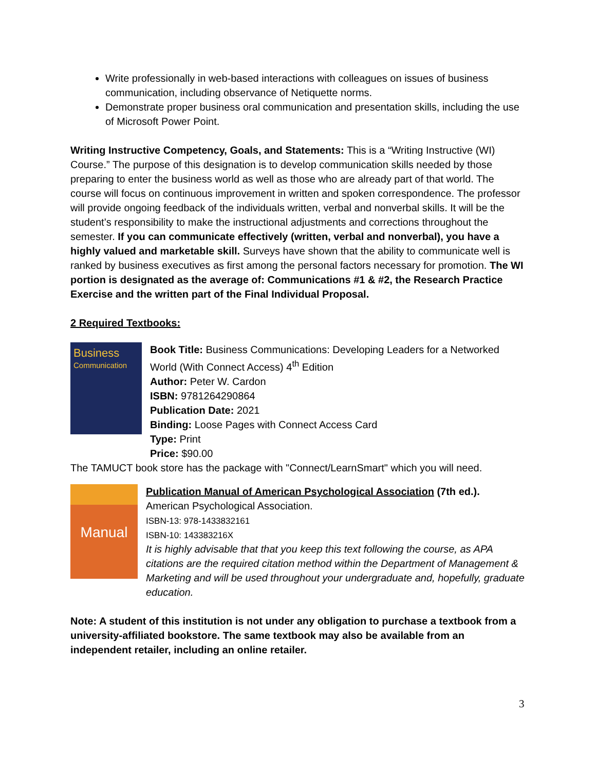Write professionally in web-based interactions with colleagues on issues of business communication, including observance of Netiquette norms.
Demonstrate proper business oral communication and presentation skills, including the use of Microsoft Power Point.
Writing Instructive Competency, Goals, and Statements: This is a “Writing Instructive (WI) Course.” The purpose of this designation is to develop communication skills needed by those preparing to enter the business world as well as those who are already part of that world. The course will focus on continuous improvement in written and spoken correspondence. The professor will provide ongoing feedback of the individuals written, verbal and nonverbal skills. It will be the student’s responsibility to make the instructional adjustments and corrections throughout the semester. If you can communicate effectively (written, verbal and nonverbal), you have a highly valued and marketable skill. Surveys have shown that the ability to communicate well is ranked by business executives as first among the personal factors necessary for promotion. The WI portion is designated as the average of: Communications #1 & #2, the Research Practice Exercise and the written part of the Final Individual Proposal.
2 Required Textbooks:
Business
Communication
Book Title: Business Communications: Developing Leaders for a Networked World (With Connect Access) 4<sup>th</sup> Edition
Author: Peter W. Cardon
ISBN: 9781264290864
Publication Date: 2021
Binding: Loose Pages with Connect Access Card
Type: Print
Price: $90.00
The TAMUCT book store has the package with "Connect/LearnSmart" which you will need.
Manual
Publication Manual of American Psychological Association (7th ed.).
American Psychological Association.
ISBN-13: 978-1433832161
ISBN-10: 143383216X
It is highly advisable that that you keep this text following the course, as APA citations are the required citation method within the Department of Management & Marketing and will be used throughout your undergraduate and, hopefully, graduate education.
Note: A student of this institution is not under any obligation to purchase a textbook from a university-affiliated bookstore. The same textbook may also be available from an independent retailer, including an online retailer.
3